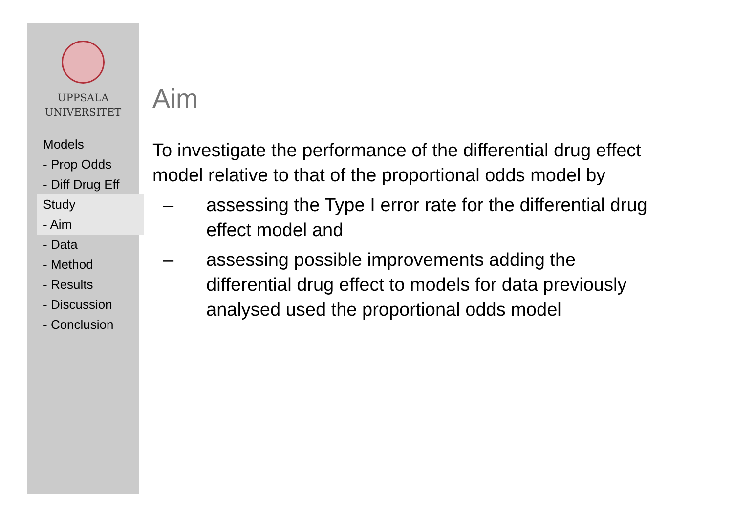UPPSALA
UNIVERSITET
Models
- Prop Odds
- Diff Drug Eff
Study
- Aim
- Data
- Method
- Results
- Discussion
- Conclusion
Aim
To investigate the performance of the differential drug effect model relative to that of the proportional odds model by
– assessing the Type I error rate for the differential drug effect model and
– assessing possible improvements adding the differential drug effect to models for data previously analysed used the proportional odds model